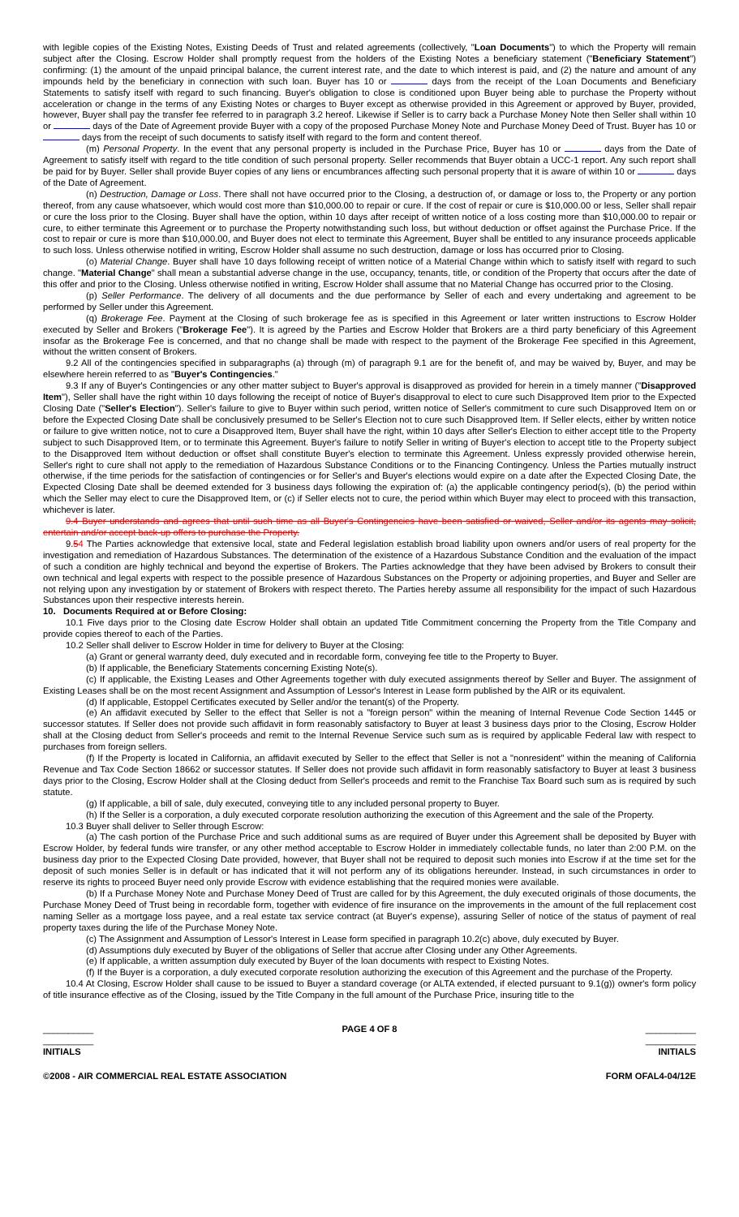with legible copies of the Existing Notes, Existing Deeds of Trust and related agreements (collectively, "Loan Documents") to which the Property will remain subject after the Closing. Escrow Holder shall promptly request from the holders of the Existing Notes a beneficiary statement ("Beneficiary Statement") confirming: (1) the amount of the unpaid principal balance, the current interest rate, and the date to which interest is paid, and (2) the nature and amount of any impounds held by the beneficiary in connection with such loan. Buyer has 10 or days from the receipt of the Loan Documents and Beneficiary Statements to satisfy itself with regard to such financing. Buyer's obligation to close is conditioned upon Buyer being able to purchase the Property without acceleration or change in the terms of any Existing Notes or charges to Buyer except as otherwise provided in this Agreement or approved by Buyer, provided, however, Buyer shall pay the transfer fee referred to in paragraph 3.2 hereof. Likewise if Seller is to carry back a Purchase Money Note then Seller shall within 10 or days of the Date of Agreement provide Buyer with a copy of the proposed Purchase Money Note and Purchase Money Deed of Trust. Buyer has 10 or days from the receipt of such documents to satisfy itself with regard to the form and content thereof.
(m) Personal Property. In the event that any personal property is included in the Purchase Price, Buyer has 10 or days from the Date of Agreement to satisfy itself with regard to the title condition of such personal property. Seller recommends that Buyer obtain a UCC-1 report. Any such report shall be paid for by Buyer. Seller shall provide Buyer copies of any liens or encumbrances affecting such personal property that it is aware of within 10 or days of the Date of Agreement.
(n) Destruction, Damage or Loss. There shall not have occurred prior to the Closing, a destruction of, or damage or loss to, the Property or any portion thereof, from any cause whatsoever, which would cost more than $10,000.00 to repair or cure. If the cost of repair or cure is $10,000.00 or less, Seller shall repair or cure the loss prior to the Closing. Buyer shall have the option, within 10 days after receipt of written notice of a loss costing more than $10,000.00 to repair or cure, to either terminate this Agreement or to purchase the Property notwithstanding such loss, but without deduction or offset against the Purchase Price. If the cost to repair or cure is more than $10,000.00, and Buyer does not elect to terminate this Agreement, Buyer shall be entitled to any insurance proceeds applicable to such loss. Unless otherwise notified in writing, Escrow Holder shall assume no such destruction, damage or loss has occurred prior to Closing.
(o) Material Change. Buyer shall have 10 days following receipt of written notice of a Material Change within which to satisfy itself with regard to such change. "Material Change" shall mean a substantial adverse change in the use, occupancy, tenants, title, or condition of the Property that occurs after the date of this offer and prior to the Closing. Unless otherwise notified in writing, Escrow Holder shall assume that no Material Change has occurred prior to the Closing.
(p) Seller Performance. The delivery of all documents and the due performance by Seller of each and every undertaking and agreement to be performed by Seller under this Agreement.
(q) Brokerage Fee. Payment at the Closing of such brokerage fee as is specified in this Agreement or later written instructions to Escrow Holder executed by Seller and Brokers ("Brokerage Fee"). It is agreed by the Parties and Escrow Holder that Brokers are a third party beneficiary of this Agreement insofar as the Brokerage Fee is concerned, and that no change shall be made with respect to the payment of the Brokerage Fee specified in this Agreement, without the written consent of Brokers.
9.2 All of the contingencies specified in subparagraphs (a) through (m) of paragraph 9.1 are for the benefit of, and may be waived by, Buyer, and may be elsewhere herein referred to as "Buyer's Contingencies."
9.3 If any of Buyer's Contingencies or any other matter subject to Buyer's approval is disapproved as provided for herein in a timely manner ("Disapproved Item"), Seller shall have the right within 10 days following the receipt of notice of Buyer's disapproval to elect to cure such Disapproved Item prior to the Expected Closing Date ("Seller's Election"). Seller's failure to give to Buyer within such period, written notice of Seller's commitment to cure such Disapproved Item on or before the Expected Closing Date shall be conclusively presumed to be Seller's Election not to cure such Disapproved Item. If Seller elects, either by written notice or failure to give written notice, not to cure a Disapproved Item, Buyer shall have the right, within 10 days after Seller's Election to either accept title to the Property subject to such Disapproved Item, or to terminate this Agreement. Buyer's failure to notify Seller in writing of Buyer's election to accept title to the Property subject to the Disapproved Item without deduction or offset shall constitute Buyer's election to terminate this Agreement. Unless expressly provided otherwise herein, Seller's right to cure shall not apply to the remediation of Hazardous Substance Conditions or to the Financing Contingency. Unless the Parties mutually instruct otherwise, if the time periods for the satisfaction of contingencies or for Seller's and Buyer's elections would expire on a date after the Expected Closing Date, the Expected Closing Date shall be deemed extended for 3 business days following the expiration of: (a) the applicable contingency period(s), (b) the period within which the Seller may elect to cure the Disapproved Item, or (c) if Seller elects not to cure, the period within which Buyer may elect to proceed with this transaction, whichever is later.
9.4 Buyer understands and agrees that until such time as all Buyer's Contingencies have been satisfied or waived, Seller and/or its agents may solicit, entertain and/or accept back-up offers to purchase the Property.
9.54 The Parties acknowledge that extensive local, state and Federal legislation establish broad liability upon owners and/or users of real property for the investigation and remediation of Hazardous Substances. The determination of the existence of a Hazardous Substance Condition and the evaluation of the impact of such a condition are highly technical and beyond the expertise of Brokers. The Parties acknowledge that they have been advised by Brokers to consult their own technical and legal experts with respect to the possible presence of Hazardous Substances on the Property or adjoining properties, and Buyer and Seller are not relying upon any investigation by or statement of Brokers with respect thereto. The Parties hereby assume all responsibility for the impact of such Hazardous Substances upon their respective interests herein.
10. Documents Required at or Before Closing:
10.1 Five days prior to the Closing date Escrow Holder shall obtain an updated Title Commitment concerning the Property from the Title Company and provide copies thereof to each of the Parties.
10.2 Seller shall deliver to Escrow Holder in time for delivery to Buyer at the Closing:
(a) Grant or general warranty deed, duly executed and in recordable form, conveying fee title to the Property to Buyer.
(b) If applicable, the Beneficiary Statements concerning Existing Note(s).
(c) If applicable, the Existing Leases and Other Agreements together with duly executed assignments thereof by Seller and Buyer. The assignment of Existing Leases shall be on the most recent Assignment and Assumption of Lessor's Interest in Lease form published by the AIR or its equivalent.
(d) If applicable, Estoppel Certificates executed by Seller and/or the tenant(s) of the Property.
(e) An affidavit executed by Seller to the effect that Seller is not a "foreign person" within the meaning of Internal Revenue Code Section 1445 or successor statutes. If Seller does not provide such affidavit in form reasonably satisfactory to Buyer at least 3 business days prior to the Closing, Escrow Holder shall at the Closing deduct from Seller's proceeds and remit to the Internal Revenue Service such sum as is required by applicable Federal law with respect to purchases from foreign sellers.
(f) If the Property is located in California, an affidavit executed by Seller to the effect that Seller is not a "nonresident" within the meaning of California Revenue and Tax Code Section 18662 or successor statutes. If Seller does not provide such affidavit in form reasonably satisfactory to Buyer at least 3 business days prior to the Closing, Escrow Holder shall at the Closing deduct from Seller's proceeds and remit to the Franchise Tax Board such sum as is required by such statute.
(g) If applicable, a bill of sale, duly executed, conveying title to any included personal property to Buyer.
(h) If the Seller is a corporation, a duly executed corporate resolution authorizing the execution of this Agreement and the sale of the Property.
10.3 Buyer shall deliver to Seller through Escrow:
(a) The cash portion of the Purchase Price and such additional sums as are required of Buyer under this Agreement shall be deposited by Buyer with Escrow Holder, by federal funds wire transfer, or any other method acceptable to Escrow Holder in immediately collectable funds, no later than 2:00 P.M. on the business day prior to the Expected Closing Date provided, however, that Buyer shall not be required to deposit such monies into Escrow if at the time set for the deposit of such monies Seller is in default or has indicated that it will not perform any of its obligations hereunder. Instead, in such circumstances in order to reserve its rights to proceed Buyer need only provide Escrow with evidence establishing that the required monies were available.
(b) If a Purchase Money Note and Purchase Money Deed of Trust are called for by this Agreement, the duly executed originals of those documents, the Purchase Money Deed of Trust being in recordable form, together with evidence of fire insurance on the improvements in the amount of the full replacement cost naming Seller as a mortgage loss payee, and a real estate tax service contract (at Buyer's expense), assuring Seller of notice of the status of payment of real property taxes during the life of the Purchase Money Note.
(c) The Assignment and Assumption of Lessor's Interest in Lease form specified in paragraph 10.2(c) above, duly executed by Buyer.
(d) Assumptions duly executed by Buyer of the obligations of Seller that accrue after Closing under any Other Agreements.
(e) If applicable, a written assumption duly executed by Buyer of the loan documents with respect to Existing Notes.
(f) If the Buyer is a corporation, a duly executed corporate resolution authorizing the execution of this Agreement and the purchase of the Property.
10.4 At Closing, Escrow Holder shall cause to be issued to Buyer a standard coverage (or ALTA extended, if elected pursuant to 9.1(g)) owner's form policy of title insurance effective as of the Closing, issued by the Title Company in the full amount of the Purchase Price, insuring title to the
__________
__________
PAGE 4 OF 8 __________
__________
INITIALS INITIALS
©2008 - AIR COMMERCIAL REAL ESTATE ASSOCIATION FORM OFAL4-04/12E